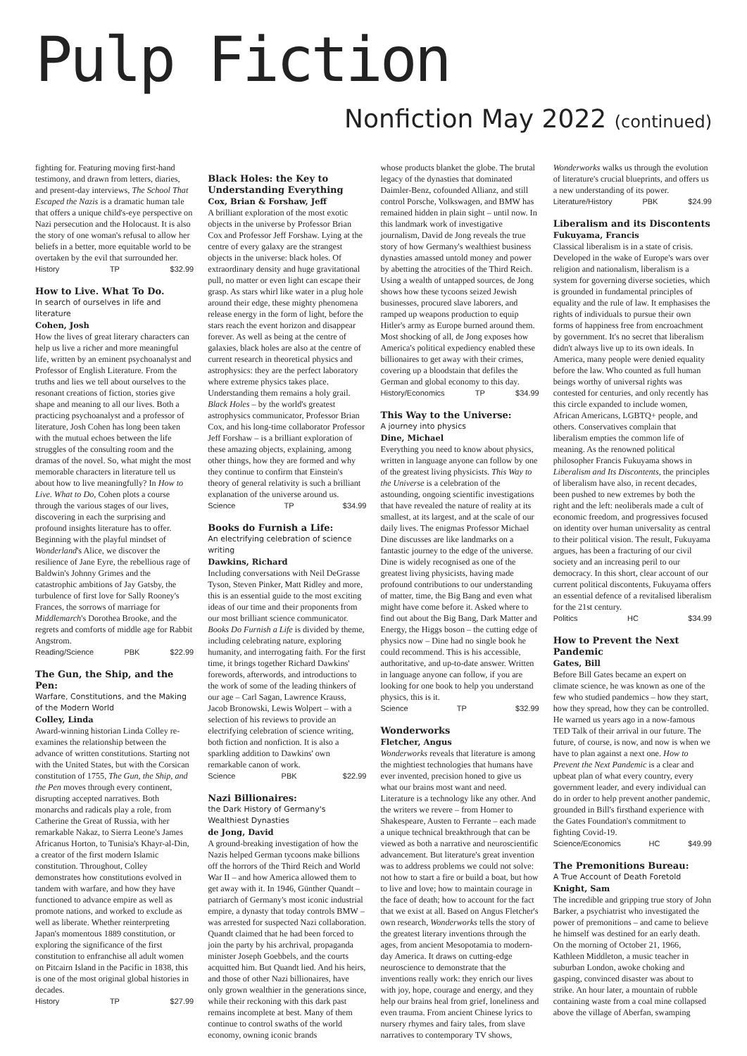Pulp Fiction
Nonfiction May 2022 (continued)
fighting for. Featuring moving first-hand testimony, and drawn from letters, diaries, and present-day interviews, The School That Escaped the Nazis is a dramatic human tale that offers a unique child's-eye perspective on Nazi persecution and the Holocaust. It is also the story of one woman's refusal to allow her beliefs in a better, more equitable world to be overtaken by the evil that surrounded her.
History TP $32.99
How to Live. What To Do.
In search of ourselves in life and literature
Cohen, Josh
How the lives of great literary characters can help us live a richer and more meaningful life, written by an eminent psychoanalyst and Professor of English Literature. From the truths and lies we tell about ourselves to the resonant creations of fiction, stories give shape and meaning to all our lives. Both a practicing psychoanalyst and a professor of literature, Josh Cohen has long been taken with the mutual echoes between the life struggles of the consulting room and the dramas of the novel. So, what might the most memorable characters in literature tell us about how to live meaningfully? In How to Live. What to Do, Cohen plots a course through the various stages of our lives, discovering in each the surprising and profound insights literature has to offer. Beginning with the playful mindset of Wonderland's Alice, we discover the resilience of Jane Eyre, the rebellious rage of Baldwin's Johnny Grimes and the catastrophic ambitions of Jay Gatsby, the turbulence of first love for Sally Rooney's Frances, the sorrows of marriage for Middlemarch's Dorothea Brooke, and the regrets and comforts of middle age for Rabbit Angstrom.
Reading/Science PBK $22.99
The Gun, the Ship, and the Pen:
Warfare, Constitutions, and the Making of the Modern World
Colley, Linda
Award-winning historian Linda Colley re-examines the relationship between the advance of written constitutions. Starting not with the United States, but with the Corsican constitution of 1755, The Gun, the Ship, and the Pen moves through every continent, disrupting accepted narratives. Both monarchs and radicals play a role, from Catherine the Great of Russia, with her remarkable Nakaz, to Sierra Leone's James Africanus Horton, to Tunisia's Khayr-al-Din, a creator of the first modern Islamic constitution. Throughout, Colley demonstrates how constitutions evolved in tandem with warfare, and how they have functioned to advance empire as well as promote nations, and worked to exclude as well as liberate. Whether reinterpreting Japan's momentous 1889 constitution, or exploring the significance of the first constitution to enfranchise all adult women on Pitcairn Island in the Pacific in 1838, this is one of the most original global histories in decades.
History TP $27.99
Black Holes: the Key to Understanding Everything
Cox, Brian & Forshaw, Jeff
A brilliant exploration of the most exotic objects in the universe by Professor Brian Cox and Professor Jeff Forshaw. Lying at the centre of every galaxy are the strangest objects in the universe: black holes. Of extraordinary density and huge gravitational pull, no matter or even light can escape their grasp. As stars whirl like water in a plug hole around their edge, these mighty phenomena release energy in the form of light, before the stars reach the event horizon and disappear forever. As well as being at the centre of galaxies, black holes are also at the centre of current research in theoretical physics and astrophysics: they are the perfect laboratory where extreme physics takes place. Understanding them remains a holy grail. Black Holes – by the world's greatest astrophysics communicator, Professor Brian Cox, and his long-time collaborator Professor Jeff Forshaw – is a brilliant exploration of these amazing objects, explaining, among other things, how they are formed and why they continue to confirm that Einstein's theory of general relativity is such a brilliant explanation of the universe around us.
Science TP $34.99
Books do Furnish a Life:
An electrifying celebration of science writing
Dawkins, Richard
Including conversations with Neil DeGrasse Tyson, Steven Pinker, Matt Ridley and more, this is an essential guide to the most exciting ideas of our time and their proponents from our most brilliant science communicator. Books Do Furnish a Life is divided by theme, including celebrating nature, exploring humanity, and interrogating faith. For the first time, it brings together Richard Dawkins' forewords, afterwords, and introductions to the work of some of the leading thinkers of our age – Carl Sagan, Lawrence Krauss, Jacob Bronowski, Lewis Wolpert – with a selection of his reviews to provide an electrifying celebration of science writing, both fiction and nonfiction. It is also a sparkling addition to Dawkins' own remarkable canon of work.
Science PBK $22.99
Nazi Billionaires:
the Dark History of Germany's Wealthiest Dynasties
de Jong, David
A ground-breaking investigation of how the Nazis helped German tycoons make billions off the horrors of the Third Reich and World War II – and how America allowed them to get away with it. In 1946, Günther Quandt – patriarch of Germany's most iconic industrial empire, a dynasty that today controls BMW – was arrested for suspected Nazi collaboration. Quandt claimed that he had been forced to join the party by his archrival, propaganda minister Joseph Goebbels, and the courts acquitted him. But Quandt lied. And his heirs, and those of other Nazi billionaires, have only grown wealthier in the generations since, while their reckoning with this dark past remains incomplete at best. Many of them continue to control swaths of the world economy, owning iconic brands
whose products blanket the globe. The brutal legacy of the dynasties that dominated Daimler-Benz, cofounded Allianz, and still control Porsche, Volkswagen, and BMW has remained hidden in plain sight – until now. In this landmark work of investigative journalism, David de Jong reveals the true story of how Germany's wealthiest business dynasties amassed untold money and power by abetting the atrocities of the Third Reich. Using a wealth of untapped sources, de Jong shows how these tycoons seized Jewish businesses, procured slave laborers, and ramped up weapons production to equip Hitler's army as Europe burned around them. Most shocking of all, de Jong exposes how America's political expediency enabled these billionaires to get away with their crimes, covering up a bloodstain that defiles the German and global economy to this day.
History/Economics TP $34.99
This Way to the Universe:
A journey into physics
Dine, Michael
Everything you need to know about physics, written in language anyone can follow by one of the greatest living physicists. This Way to the Universe is a celebration of the astounding, ongoing scientific investigations that have revealed the nature of reality at its smallest, at its largest, and at the scale of our daily lives. The enigmas Professor Michael Dine discusses are like landmarks on a fantastic journey to the edge of the universe. Dine is widely recognised as one of the greatest living physicists, having made profound contributions to our understanding of matter, time, the Big Bang and even what might have come before it. Asked where to find out about the Big Bang, Dark Matter and Energy, the Higgs boson – the cutting edge of physics now – Dine had no single book he could recommend. This is his accessible, authoritative, and up-to-date answer. Written in language anyone can follow, if you are looking for one book to help you understand physics, this is it.
Science TP $32.99
Wonderworks
Fletcher, Angus
Wonderworks reveals that literature is among the mightiest technologies that humans have ever invented, precision honed to give us what our brains most want and need. Literature is a technology like any other. And the writers we revere – from Homer to Shakespeare, Austen to Ferrante – each made a unique technical breakthrough that can be viewed as both a narrative and neuroscientific advancement. But literature's great invention was to address problems we could not solve: not how to start a fire or build a boat, but how to live and love; how to maintain courage in the face of death; how to account for the fact that we exist at all. Based on Angus Fletcher's own research, Wonderworks tells the story of the greatest literary inventions through the ages, from ancient Mesopotamia to modern-day America. It draws on cutting-edge neuroscience to demonstrate that the inventions really work: they enrich our lives with joy, hope, courage and energy, and they help our brains heal from grief, loneliness and even trauma. From ancient Chinese lyrics to nursery rhymes and fairy tales, from slave narratives to contemporary TV shows,
Wonderworks walks us through the evolution of literature's crucial blueprints, and offers us a new understanding of its power.
Literature/History PBK $24.99
Liberalism and its Discontents
Fukuyama, Francis
Classical liberalism is in a state of crisis. Developed in the wake of Europe's wars over religion and nationalism, liberalism is a system for governing diverse societies, which is grounded in fundamental principles of equality and the rule of law. It emphasises the rights of individuals to pursue their own forms of happiness free from encroachment by government. It's no secret that liberalism didn't always live up to its own ideals. In America, many people were denied equality before the law. Who counted as full human beings worthy of universal rights was contested for centuries, and only recently has this circle expanded to include women, African Americans, LGBTQ+ people, and others. Conservatives complain that liberalism empties the common life of meaning. As the renowned political philosopher Francis Fukuyama shows in Liberalism and Its Discontents, the principles of liberalism have also, in recent decades, been pushed to new extremes by both the right and the left: neoliberals made a cult of economic freedom, and progressives focused on identity over human universality as central to their political vision. The result, Fukuyama argues, has been a fracturing of our civil society and an increasing peril to our democracy. In this short, clear account of our current political discontents, Fukuyama offers an essential defence of a revitalised liberalism for the 21st century.
Politics HC $34.99
How to Prevent the Next Pandemic
Gates, Bill
Before Bill Gates became an expert on climate science, he was known as one of the few who studied pandemics – how they start, how they spread, how they can be controlled. He warned us years ago in a now-famous TED Talk of their arrival in our future. The future, of course, is now, and now is when we have to plan against a next one. How to Prevent the Next Pandemic is a clear and upbeat plan of what every country, every government leader, and every individual can do in order to help prevent another pandemic, grounded in Bill's firsthand experience with the Gates Foundation's commitment to fighting Covid-19.
Science/Economics HC $49.99
The Premonitions Bureau:
A True Account of Death Foretold
Knight, Sam
The incredible and gripping true story of John Barker, a psychiatrist who investigated the power of premonitions – and came to believe he himself was destined for an early death. On the morning of October 21, 1966, Kathleen Middleton, a music teacher in suburban London, awoke choking and gasping, convinced disaster was about to strike. An hour later, a mountain of rubble containing waste from a coal mine collapsed above the village of Aberfan, swamping